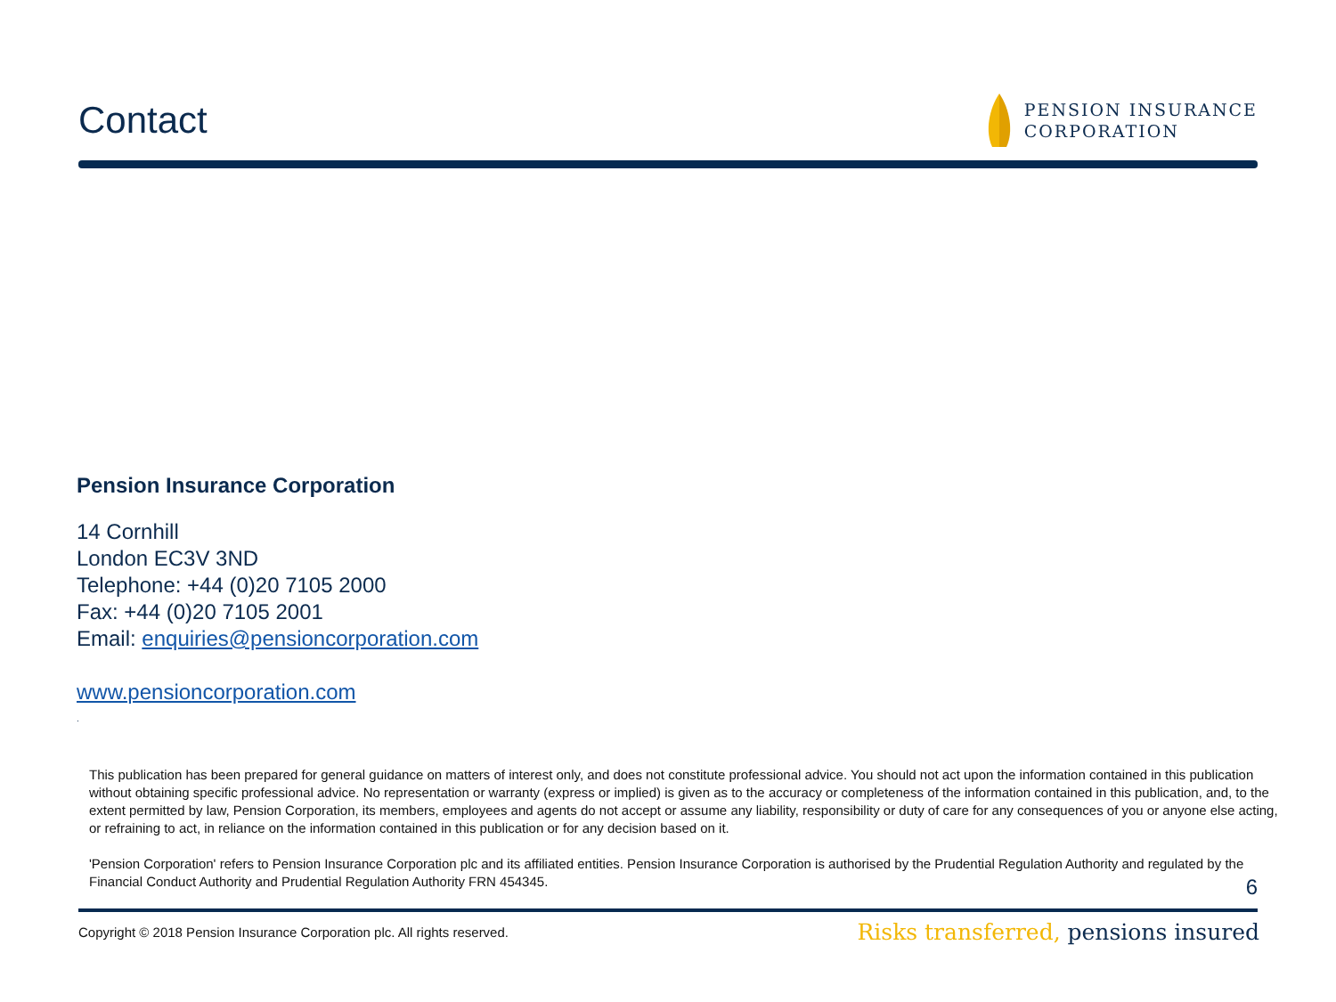Contact
PENSION INSURANCE
CORPORATION
Pension Insurance Corporation
14 Cornhill
London EC3V 3ND
Telephone: +44 (0)20 7105 2000
Fax: +44 (0)20 7105 2001
Email: enquiries@pensioncorporation.com
www.pensioncorporation.com
.
This publication has been prepared for general guidance on matters of interest only, and does not constitute professional advice. You should not act upon the information contained in this publication without obtaining specific professional advice. No representation or warranty (express or implied) is given as to the accuracy or completeness of the information contained in this publication, and, to the extent permitted by law, Pension Corporation, its members, employees and agents do not accept or assume any liability, responsibility or duty of care for any consequences of you or anyone else acting, or refraining to act, in reliance on the information contained in this publication or for any decision based on it.
'Pension Corporation' refers to Pension Insurance Corporation plc and its affiliated entities. Pension Insurance Corporation is authorised by the Prudential Regulation Authority and regulated by the Financial Conduct Authority and Prudential Regulation Authority FRN 454345.
6
Copyright © 2018 Pension Insurance Corporation plc. All rights reserved. Risks transferred, pensions insured